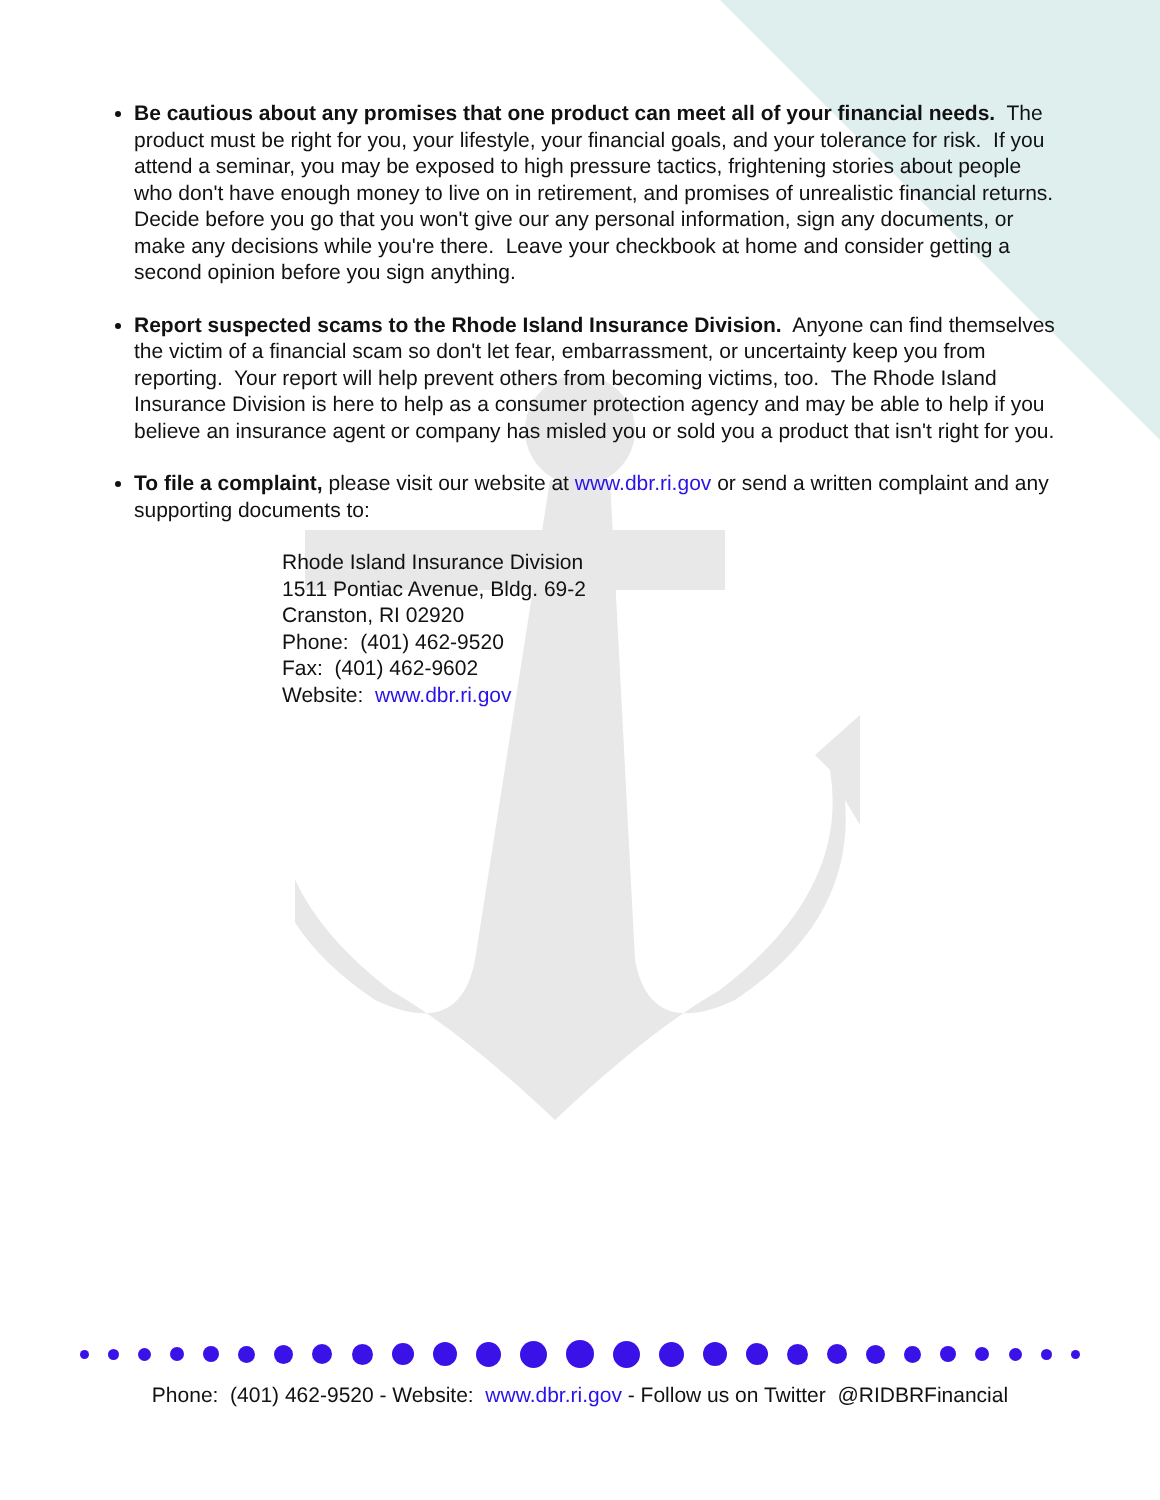Be cautious about any promises that one product can meet all of your financial needs. The product must be right for you, your lifestyle, your financial goals, and your tolerance for risk. If you attend a seminar, you may be exposed to high pressure tactics, frightening stories about people who don't have enough money to live on in retirement, and promises of unrealistic financial returns. Decide before you go that you won't give our any personal information, sign any documents, or make any decisions while you're there. Leave your checkbook at home and consider getting a second opinion before you sign anything.
Report suspected scams to the Rhode Island Insurance Division. Anyone can find themselves the victim of a financial scam so don't let fear, embarrassment, or uncertainty keep you from reporting. Your report will help prevent others from becoming victims, too. The Rhode Island Insurance Division is here to help as a consumer protection agency and may be able to help if you believe an insurance agent or company has misled you or sold you a product that isn't right for you.
To file a complaint, please visit our website at www.dbr.ri.gov or send a written complaint and any supporting documents to:
Rhode Island Insurance Division
1511 Pontiac Avenue, Bldg. 69-2
Cranston, RI 02920
Phone: (401) 462-9520
Fax: (401) 462-9602
Website: www.dbr.ri.gov
Phone: (401) 462-9520 - Website: www.dbr.ri.gov - Follow us on Twitter @RIDBRFinancial